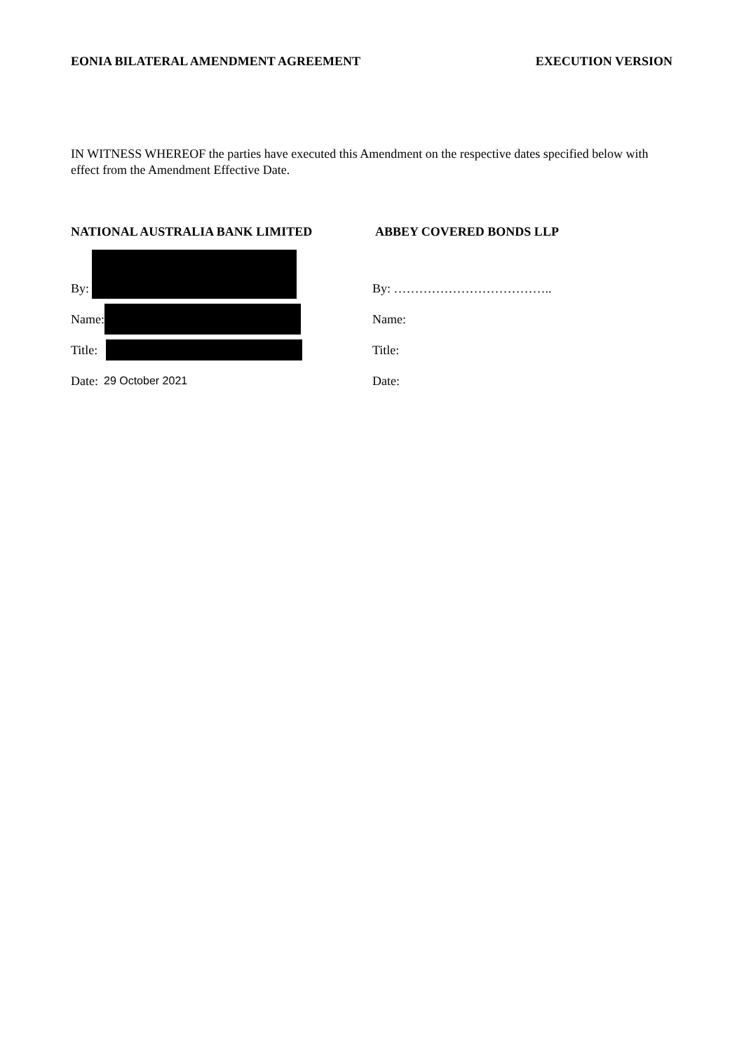EONIA BILATERAL AMENDMENT AGREEMENT EXECUTION VERSION
IN WITNESS WHEREOF the parties have executed this Amendment on the respective dates specified below with effect from the Amendment Effective Date.
NATIONAL AUSTRALIA BANK LIMITED
By:
Name:
Title:
Date: 29 October 2021
ABBEY COVERED BONDS LLP
By: ………………………………..
Name:
Title:
Date: